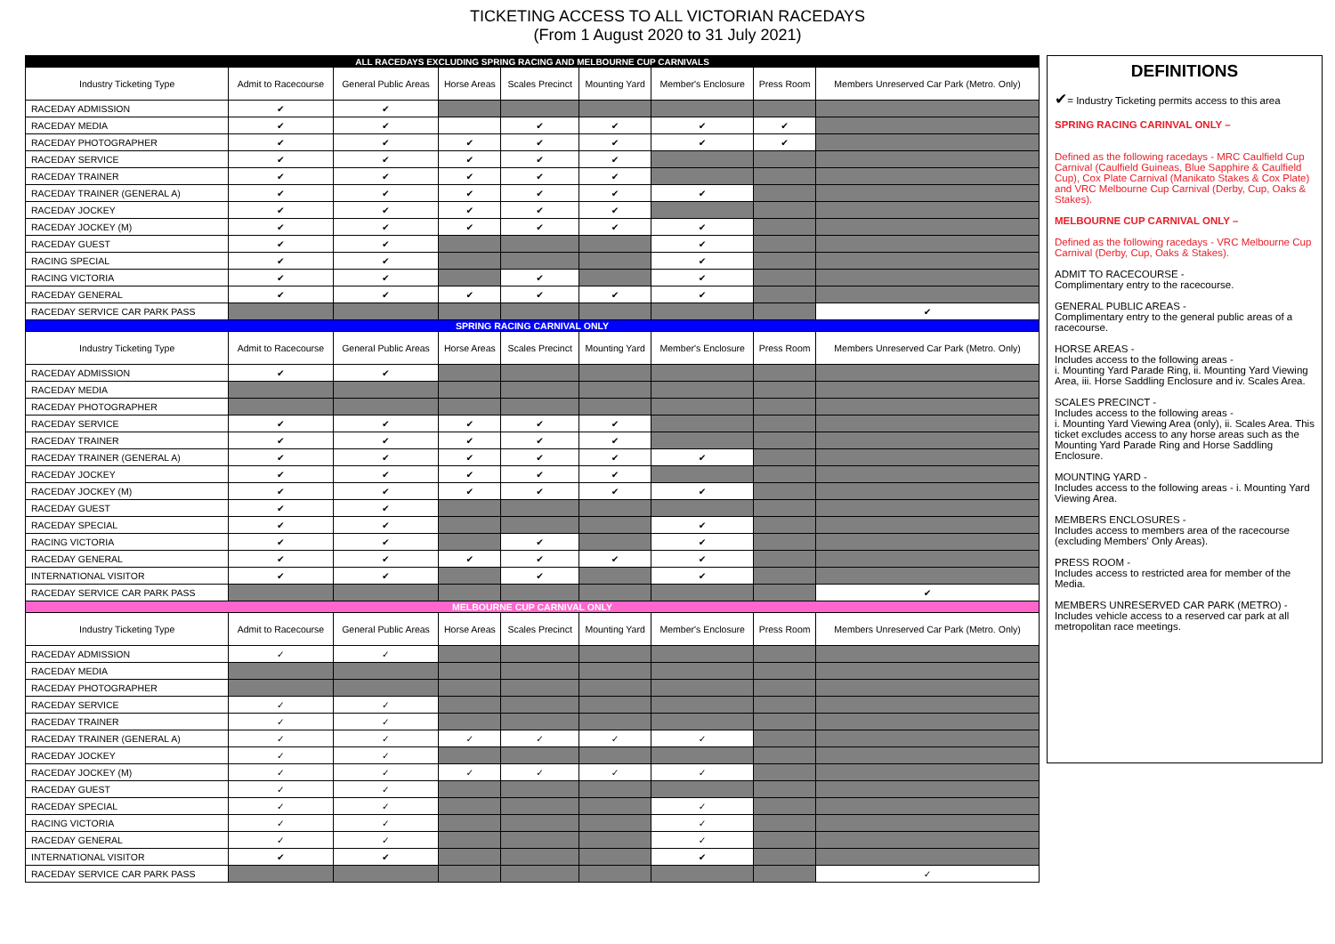TICKETING ACCESS TO ALL VICTORIAN RACEDAYS
(From 1 August 2020 to 31 July 2021)
| ALL RACEDAYS EXCLUDING SPRING RACING AND MELBOURNE CUP CARNIVALS | | | | | | | | |
| --- | --- | --- | --- | --- | --- | --- | --- | --- |
| Industry Ticketing Type | Admit to Racecourse | General Public Areas | Horse Areas | Scales Precinct | Mounting Yard | Member's Enclosure | Press Room | Members Unreserved Car Park (Metro. Only) |
| RACEDAY ADMISSION | ✔ | ✔ | | | | | | |
| RACEDAY MEDIA | ✔ | ✔ | | ✔ | ✔ | ✔ | ✔ | |
| RACEDAY PHOTOGRAPHER | ✔ | ✔ | ✔ | ✔ | ✔ | ✔ | ✔ | |
| RACEDAY SERVICE | ✔ | ✔ | ✔ | ✔ | ✔ | | | |
| RACEDAY TRAINER | ✔ | ✔ | ✔ | ✔ | ✔ | | | |
| RACEDAY TRAINER (GENERAL A) | ✔ | ✔ | ✔ | ✔ | ✔ | ✔ | | |
| RACEDAY JOCKEY | ✔ | ✔ | ✔ | ✔ | ✔ | | | |
| RACEDAY JOCKEY (M) | ✔ | ✔ | ✔ | ✔ | ✔ | ✔ | | |
| RACEDAY GUEST | ✔ | ✔ | | | | ✔ | | |
| RACING SPECIAL | ✔ | ✔ | | | | ✔ | | |
| RACING VICTORIA | ✔ | ✔ | | ✔ | | ✔ | | |
| RACEDAY GENERAL | ✔ | ✔ | ✔ | ✔ | ✔ | ✔ | | |
| RACEDAY SERVICE CAR PARK PASS | | | | | | | | ✔ |
| SPRING RACING CARNIVAL ONLY | | | | | | | | |
| Industry Ticketing Type | Admit to Racecourse | General Public Areas | Horse Areas | Scales Precinct | Mounting Yard | Member's Enclosure | Press Room | Members Unreserved Car Park (Metro. Only) |
| RACEDAY ADMISSION | ✔ | ✔ | | | | | | |
| RACEDAY MEDIA | | | | | | | | |
| RACEDAY PHOTOGRAPHER | | | | | | | | |
| RACEDAY SERVICE | ✔ | ✔ | ✔ | ✔ | ✔ | | | |
| RACEDAY TRAINER | ✔ | ✔ | ✔ | ✔ | ✔ | | | |
| RACEDAY TRAINER (GENERAL A) | ✔ | ✔ | ✔ | ✔ | ✔ | ✔ | | |
| RACEDAY JOCKEY | ✔ | ✔ | ✔ | ✔ | ✔ | | | |
| RACEDAY JOCKEY (M) | ✔ | ✔ | ✔ | ✔ | ✔ | ✔ | | |
| RACEDAY GUEST | ✔ | ✔ | | | | | | |
| RACEDAY SPECIAL | ✔ | ✔ | | | | ✔ | | |
| RACING VICTORIA | ✔ | ✔ | | ✔ | | ✔ | | |
| RACEDAY GENERAL | ✔ | ✔ | ✔ | ✔ | ✔ | ✔ | | |
| INTERNATIONAL VISITOR | ✔ | ✔ | | ✔ | | ✔ | | |
| RACEDAY SERVICE CAR PARK PASS | | | | | | | | ✔ |
| MELBOURNE CUP CARNIVAL ONLY | | | | | | | | |
| Industry Ticketing Type | Admit to Racecourse | General Public Areas | Horse Areas | Scales Precinct | Mounting Yard | Member's Enclosure | Press Room | Members Unreserved Car Park (Metro. Only) |
| RACEDAY ADMISSION | ✓ | ✓ | | | | | | |
| RACEDAY MEDIA | | | | | | | | |
| RACEDAY PHOTOGRAPHER | | | | | | | | |
| RACEDAY SERVICE | ✓ | ✓ | | | | | | |
| RACEDAY TRAINER | ✓ | ✓ | | | | | | |
| RACEDAY TRAINER (GENERAL A) | ✓ | ✓ | ✓ | ✓ | ✓ | ✓ | | |
| RACEDAY JOCKEY | ✓ | ✓ | | | | | | |
| RACEDAY JOCKEY (M) | ✓ | ✓ | ✓ | ✓ | ✓ | ✓ | | |
| RACEDAY GUEST | ✓ | ✓ | | | | | | |
| RACEDAY SPECIAL | ✓ | ✓ | | | | ✓ | | |
| RACING VICTORIA | ✓ | ✓ | | | | ✓ | | |
| RACEDAY GENERAL | ✓ | ✓ | | | | ✓ | | |
| INTERNATIONAL VISITOR | ✔ | ✔ | | | | ✔ | | |
| RACEDAY SERVICE CAR PARK PASS | | | | | | | | ✓ |
DEFINITIONS
✔= Industry Ticketing permits access to this area
SPRING RACING CARINVAL ONLY –
Defined as the following racedays - MRC Caulfield Cup Carnival (Caulfield Guineas, Blue Sapphire & Caulfield Cup), Cox Plate Carnival (Manikato Stakes & Cox Plate) and VRC Melbourne Cup Carnival (Derby, Cup, Oaks & Stakes).
MELBOURNE CUP CARNIVAL ONLY –
Defined as the following racedays - VRC Melbourne Cup Carnival (Derby, Cup, Oaks & Stakes).
ADMIT TO RACECOURSE -
Complimentary entry to the racecourse.
GENERAL PUBLIC AREAS -
Complimentary entry to the general public areas of a racecourse.
HORSE AREAS -
Includes access to the following areas -
i. Mounting Yard Parade Ring, ii. Mounting Yard Viewing Area, iii. Horse Saddling Enclosure and iv. Scales Area.
SCALES PRECINCT -
Includes access to the following areas -
i. Mounting Yard Viewing Area (only), ii. Scales Area. This ticket excludes access to any horse areas such as the Mounting Yard Parade Ring and Horse Saddling Enclosure.
MOUNTING YARD -
Includes access to the following areas - i. Mounting Yard Viewing Area.
MEMBERS ENCLOSURES -
Includes access to members area of the racecourse (excluding Members' Only Areas).
PRESS ROOM -
Includes access to restricted area for member of the Media.
MEMBERS UNRESERVED CAR PARK (METRO) -
Includes vehicle access to a reserved car park at all metropolitan race meetings.